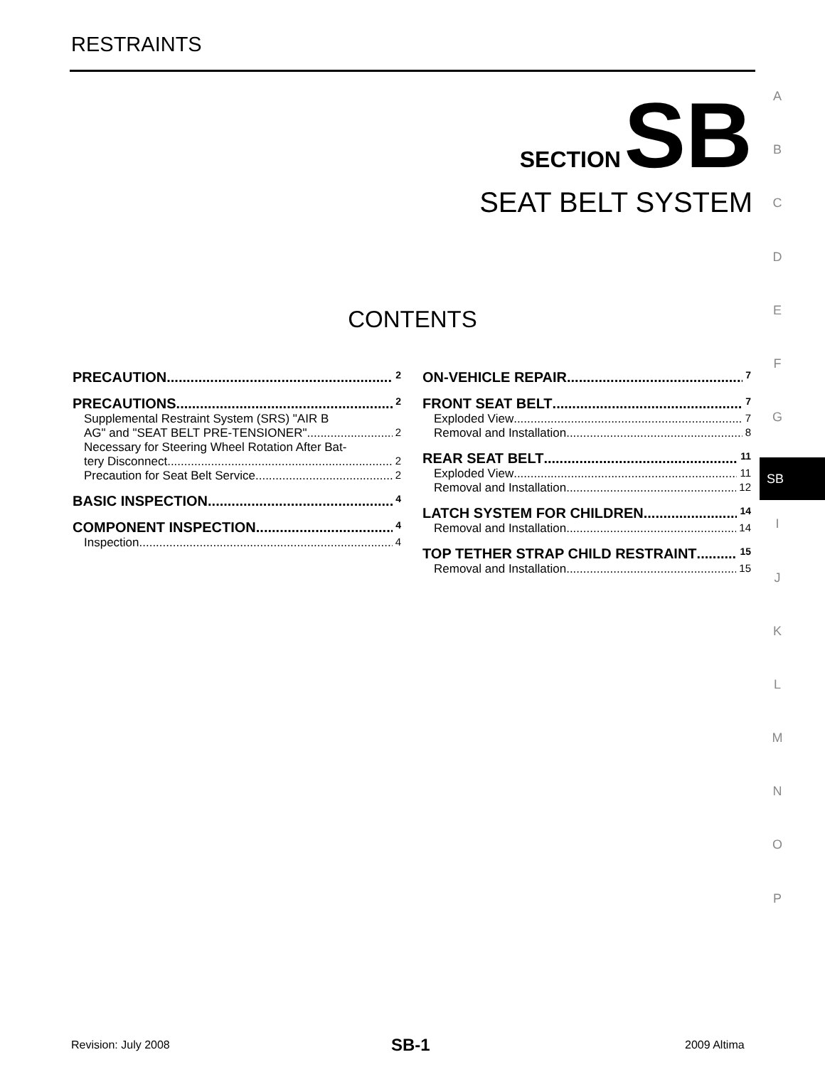RESTRAINTS
SECTION SB
SEAT BELT SYSTEM
CONTENTS
A
B
C
D
E
F
G
SB
I
J
K
L
M
N
O
P
PRECAUTION 2
PRECAUTIONS 2
Supplemental Restraint System (SRS) "AIR B
AG" and "SEAT BELT PRE-TENSIONER" 2
Necessary for Steering Wheel Rotation After Bat-
tery Disconnect 2
Precaution for Seat Belt Service 2
BASIC INSPECTION 4
COMPONENT INSPECTION 4
Inspection 4
ON-VEHICLE REPAIR 7
FRONT SEAT BELT 7
Exploded View 7
Removal and Installation 8
REAR SEAT BELT 11
Exploded View 11
Removal and Installation 12
LATCH SYSTEM FOR CHILDREN 14
Removal and Installation 14
TOP TETHER STRAP CHILD RESTRAINT 15
Removal and Installation 15
Revision: July 2008 SB-1 2009 Altima